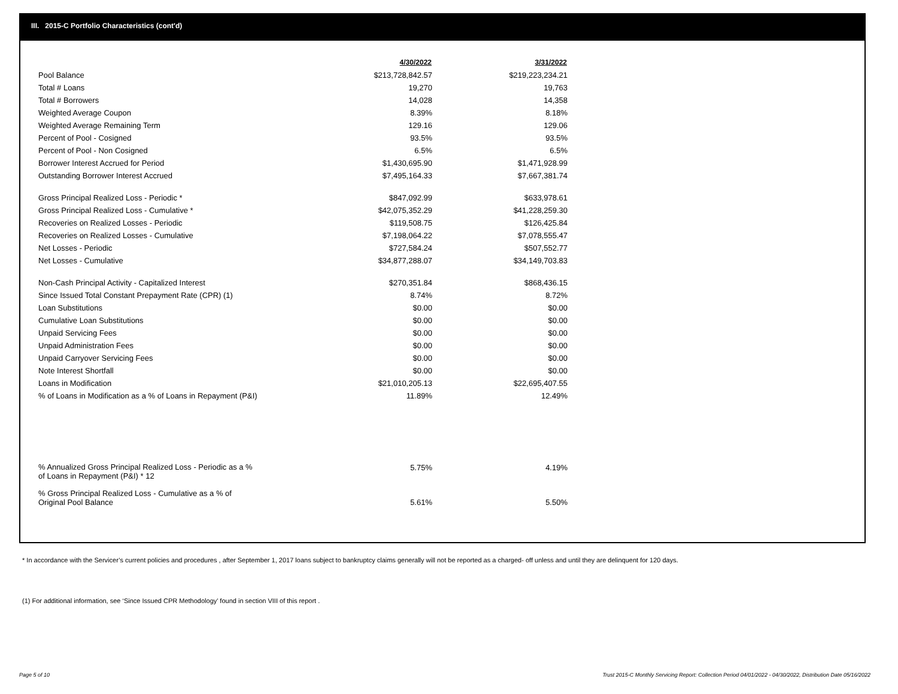III. 2015-C Portfolio Characteristics (cont'd)
| | 4/30/2022 | 3/31/2022 |
| --- | --- | --- |
| Pool Balance | $213,728,842.57 | $219,223,234.21 |
| Total # Loans | 19,270 | 19,763 |
| Total # Borrowers | 14,028 | 14,358 |
| Weighted Average Coupon | 8.39% | 8.18% |
| Weighted Average Remaining Term | 129.16 | 129.06 |
| Percent of Pool - Cosigned | 93.5% | 93.5% |
| Percent of Pool - Non Cosigned | 6.5% | 6.5% |
| Borrower Interest Accrued for Period | $1,430,695.90 | $1,471,928.99 |
| Outstanding Borrower Interest Accrued | $7,495,164.33 | $7,667,381.74 |
| Gross Principal Realized Loss - Periodic * | $847,092.99 | $633,978.61 |
| Gross Principal Realized Loss - Cumulative * | $42,075,352.29 | $41,228,259.30 |
| Recoveries on Realized Losses - Periodic | $119,508.75 | $126,425.84 |
| Recoveries on Realized Losses - Cumulative | $7,198,064.22 | $7,078,555.47 |
| Net Losses - Periodic | $727,584.24 | $507,552.77 |
| Net Losses - Cumulative | $34,877,288.07 | $34,149,703.83 |
| Non-Cash Principal Activity - Capitalized Interest | $270,351.84 | $868,436.15 |
| Since Issued Total Constant Prepayment Rate (CPR) (1) | 8.74% | 8.72% |
| Loan Substitutions | $0.00 | $0.00 |
| Cumulative Loan Substitutions | $0.00 | $0.00 |
| Unpaid Servicing Fees | $0.00 | $0.00 |
| Unpaid Administration Fees | $0.00 | $0.00 |
| Unpaid Carryover Servicing Fees | $0.00 | $0.00 |
| Note Interest Shortfall | $0.00 | $0.00 |
| Loans in Modification | $21,010,205.13 | $22,695,407.55 |
| % of Loans in Modification as a % of Loans in Repayment (P&I) | 11.89% | 12.49% |
| % Annualized Gross Principal Realized Loss - Periodic as a % of Loans in Repayment (P&I) * 12 | 5.75% | 4.19% |
| % Gross Principal Realized Loss - Cumulative as a % of Original Pool Balance | 5.61% | 5.50% |
* In accordance with the Servicer’s current policies and procedures , after September 1, 2017 loans subject to bankruptcy claims generally will not be reported as a charged- off unless and until they are delinquent for 120 days.
(1) For additional information, see ‘Since Issued CPR Methodology’ found in section VIII of this report .
Page 5 of 10
Trust 2015-C Monthly Servicing Report: Collection Period 04/01/2022 - 04/30/2022, Distribution Date 05/16/2022